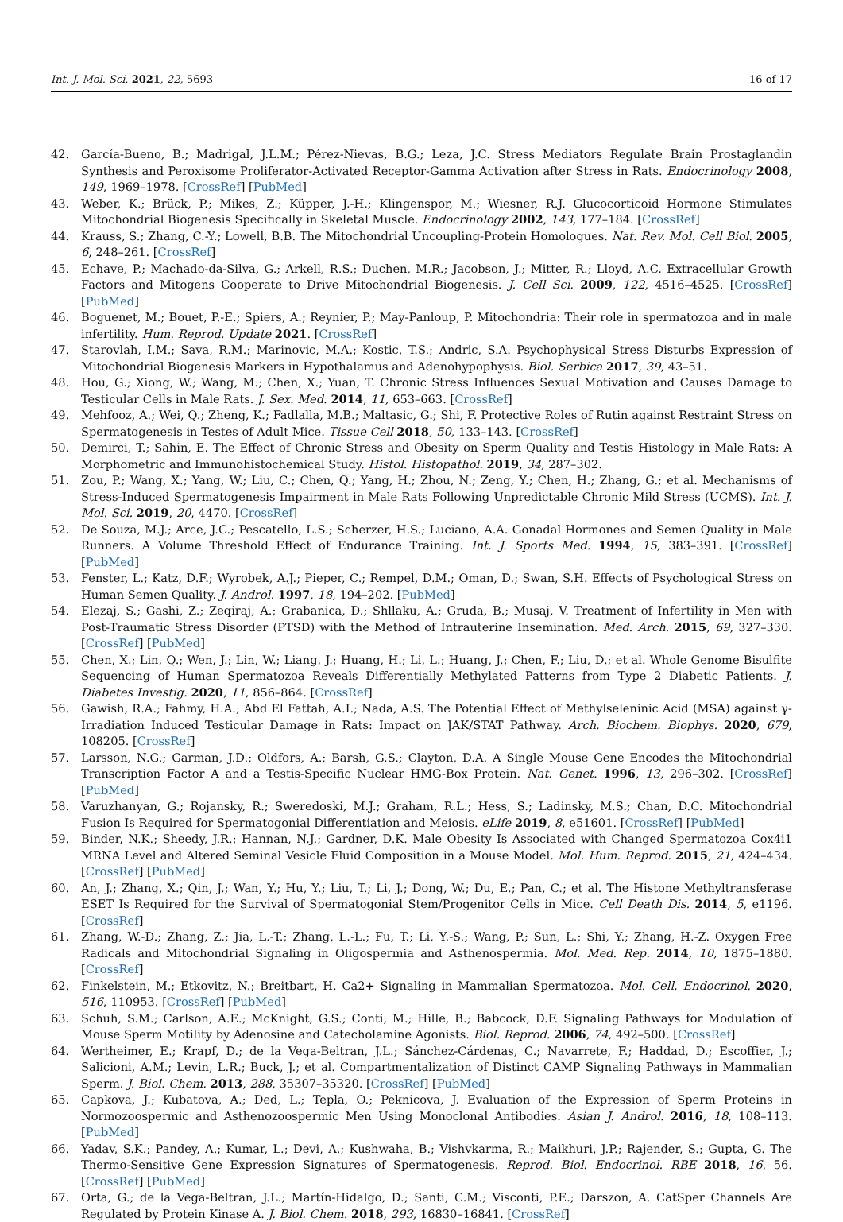Int. J. Mol. Sci. 2021, 22, 5693 16 of 17
42. García-Bueno, B.; Madrigal, J.L.M.; Pérez-Nievas, B.G.; Leza, J.C. Stress Mediators Regulate Brain Prostaglandin Synthesis and Peroxisome Proliferator-Activated Receptor-Gamma Activation after Stress in Rats. Endocrinology 2008, 149, 1969–1978. [CrossRef] [PubMed]
43. Weber, K.; Brück, P.; Mikes, Z.; Küpper, J.-H.; Klingenspor, M.; Wiesner, R.J. Glucocorticoid Hormone Stimulates Mitochondrial Biogenesis Specifically in Skeletal Muscle. Endocrinology 2002, 143, 177–184. [CrossRef]
44. Krauss, S.; Zhang, C.-Y.; Lowell, B.B. The Mitochondrial Uncoupling-Protein Homologues. Nat. Rev. Mol. Cell Biol. 2005, 6, 248–261. [CrossRef]
45. Echave, P.; Machado-da-Silva, G.; Arkell, R.S.; Duchen, M.R.; Jacobson, J.; Mitter, R.; Lloyd, A.C. Extracellular Growth Factors and Mitogens Cooperate to Drive Mitochondrial Biogenesis. J. Cell Sci. 2009, 122, 4516–4525. [CrossRef] [PubMed]
46. Boguenet, M.; Bouet, P.-E.; Spiers, A.; Reynier, P.; May-Panloup, P. Mitochondria: Their role in spermatozoa and in male infertility. Hum. Reprod. Update 2021. [CrossRef]
47. Starovlah, I.M.; Sava, R.M.; Marinovic, M.A.; Kostic, T.S.; Andric, S.A. Psychophysical Stress Disturbs Expression of Mitochondrial Biogenesis Markers in Hypothalamus and Adenohypophysis. Biol. Serbica 2017, 39, 43–51.
48. Hou, G.; Xiong, W.; Wang, M.; Chen, X.; Yuan, T. Chronic Stress Influences Sexual Motivation and Causes Damage to Testicular Cells in Male Rats. J. Sex. Med. 2014, 11, 653–663. [CrossRef]
49. Mehfooz, A.; Wei, Q.; Zheng, K.; Fadlalla, M.B.; Maltasic, G.; Shi, F. Protective Roles of Rutin against Restraint Stress on Spermatogenesis in Testes of Adult Mice. Tissue Cell 2018, 50, 133–143. [CrossRef]
50. Demirci, T.; Sahin, E. The Effect of Chronic Stress and Obesity on Sperm Quality and Testis Histology in Male Rats: A Morphometric and Immunohistochemical Study. Histol. Histopathol. 2019, 34, 287–302.
51. Zou, P.; Wang, X.; Yang, W.; Liu, C.; Chen, Q.; Yang, H.; Zhou, N.; Zeng, Y.; Chen, H.; Zhang, G.; et al. Mechanisms of Stress-Induced Spermatogenesis Impairment in Male Rats Following Unpredictable Chronic Mild Stress (UCMS). Int. J. Mol. Sci. 2019, 20, 4470. [CrossRef]
52. De Souza, M.J.; Arce, J.C.; Pescatello, L.S.; Scherzer, H.S.; Luciano, A.A. Gonadal Hormones and Semen Quality in Male Runners. A Volume Threshold Effect of Endurance Training. Int. J. Sports Med. 1994, 15, 383–391. [CrossRef] [PubMed]
53. Fenster, L.; Katz, D.F.; Wyrobek, A.J.; Pieper, C.; Rempel, D.M.; Oman, D.; Swan, S.H. Effects of Psychological Stress on Human Semen Quality. J. Androl. 1997, 18, 194–202. [PubMed]
54. Elezaj, S.; Gashi, Z.; Zeqiraj, A.; Grabanica, D.; Shllaku, A.; Gruda, B.; Musaj, V. Treatment of Infertility in Men with Post-Traumatic Stress Disorder (PTSD) with the Method of Intrauterine Insemination. Med. Arch. 2015, 69, 327–330. [CrossRef] [PubMed]
55. Chen, X.; Lin, Q.; Wen, J.; Lin, W.; Liang, J.; Huang, H.; Li, L.; Huang, J.; Chen, F.; Liu, D.; et al. Whole Genome Bisulfite Sequencing of Human Spermatozoa Reveals Differentially Methylated Patterns from Type 2 Diabetic Patients. J. Diabetes Investig. 2020, 11, 856–864. [CrossRef]
56. Gawish, R.A.; Fahmy, H.A.; Abd El Fattah, A.I.; Nada, A.S. The Potential Effect of Methylseleninic Acid (MSA) against γ-Irradiation Induced Testicular Damage in Rats: Impact on JAK/STAT Pathway. Arch. Biochem. Biophys. 2020, 679, 108205. [CrossRef]
57. Larsson, N.G.; Garman, J.D.; Oldfors, A.; Barsh, G.S.; Clayton, D.A. A Single Mouse Gene Encodes the Mitochondrial Transcription Factor A and a Testis-Specific Nuclear HMG-Box Protein. Nat. Genet. 1996, 13, 296–302. [CrossRef] [PubMed]
58. Varuzhanyan, G.; Rojansky, R.; Sweredoski, M.J.; Graham, R.L.; Hess, S.; Ladinsky, M.S.; Chan, D.C. Mitochondrial Fusion Is Required for Spermatogonial Differentiation and Meiosis. eLife 2019, 8, e51601. [CrossRef] [PubMed]
59. Binder, N.K.; Sheedy, J.R.; Hannan, N.J.; Gardner, D.K. Male Obesity Is Associated with Changed Spermatozoa Cox4i1 MRNA Level and Altered Seminal Vesicle Fluid Composition in a Mouse Model. Mol. Hum. Reprod. 2015, 21, 424–434. [CrossRef] [PubMed]
60. An, J.; Zhang, X.; Qin, J.; Wan, Y.; Hu, Y.; Liu, T.; Li, J.; Dong, W.; Du, E.; Pan, C.; et al. The Histone Methyltransferase ESET Is Required for the Survival of Spermatogonial Stem/Progenitor Cells in Mice. Cell Death Dis. 2014, 5, e1196. [CrossRef]
61. Zhang, W.-D.; Zhang, Z.; Jia, L.-T.; Zhang, L.-L.; Fu, T.; Li, Y.-S.; Wang, P.; Sun, L.; Shi, Y.; Zhang, H.-Z. Oxygen Free Radicals and Mitochondrial Signaling in Oligospermia and Asthenospermia. Mol. Med. Rep. 2014, 10, 1875–1880. [CrossRef]
62. Finkelstein, M.; Etkovitz, N.; Breitbart, H. Ca2+ Signaling in Mammalian Spermatozoa. Mol. Cell. Endocrinol. 2020, 516, 110953. [CrossRef] [PubMed]
63. Schuh, S.M.; Carlson, A.E.; McKnight, G.S.; Conti, M.; Hille, B.; Babcock, D.F. Signaling Pathways for Modulation of Mouse Sperm Motility by Adenosine and Catecholamine Agonists. Biol. Reprod. 2006, 74, 492–500. [CrossRef]
64. Wertheimer, E.; Krapf, D.; de la Vega-Beltran, J.L.; Sánchez-Cárdenas, C.; Navarrete, F.; Haddad, D.; Escoffier, J.; Salicioni, A.M.; Levin, L.R.; Buck, J.; et al. Compartmentalization of Distinct CAMP Signaling Pathways in Mammalian Sperm. J. Biol. Chem. 2013, 288, 35307–35320. [CrossRef] [PubMed]
65. Capkova, J.; Kubatova, A.; Ded, L.; Tepla, O.; Peknicova, J. Evaluation of the Expression of Sperm Proteins in Normozoospermic and Asthenozoospermic Men Using Monoclonal Antibodies. Asian J. Androl. 2016, 18, 108–113. [PubMed]
66. Yadav, S.K.; Pandey, A.; Kumar, L.; Devi, A.; Kushwaha, B.; Vishvkarma, R.; Maikhuri, J.P.; Rajender, S.; Gupta, G. The Thermo-Sensitive Gene Expression Signatures of Spermatogenesis. Reprod. Biol. Endocrinol. RBE 2018, 16, 56. [CrossRef] [PubMed]
67. Orta, G.; de la Vega-Beltran, J.L.; Martín-Hidalgo, D.; Santi, C.M.; Visconti, P.E.; Darszon, A. CatSper Channels Are Regulated by Protein Kinase A. J. Biol. Chem. 2018, 293, 16830–16841. [CrossRef]